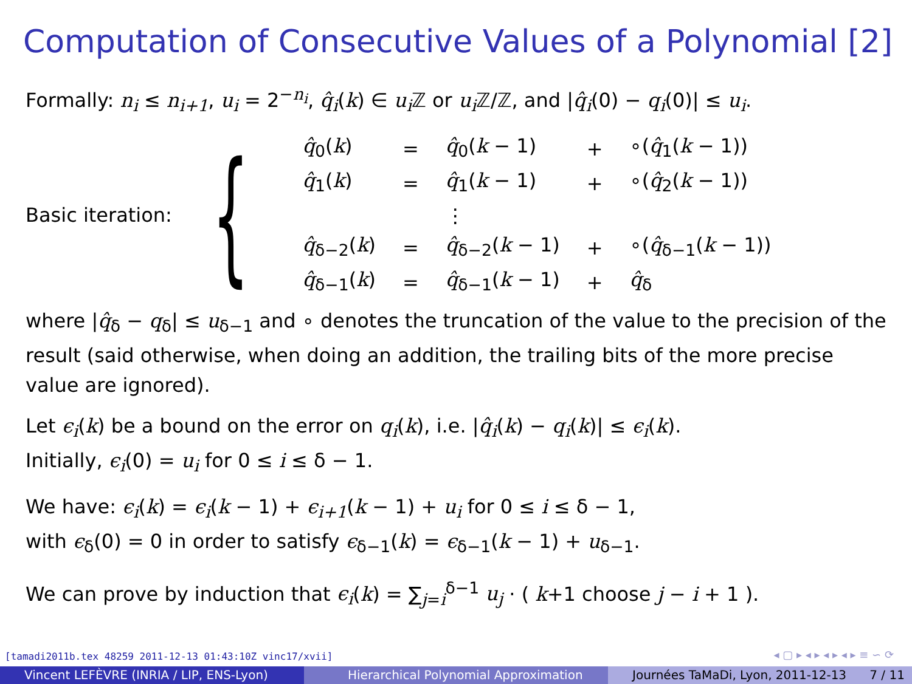Computation of Consecutive Values of a Polynomial [2]
Formally: n<sub>i</sub> ≤ n<sub>i+1</sub>, u<sub>i</sub> = 2<sup>−n<sub>i</sub></sup>, q̂<sub>i</sub>(k) ∈ u<sub>i</sub> ℤ or u<sub>i</sub> ℤ/ℤ, and |q̂<sub>i</sub>(0) − q<sub>i</sub>(0)| ≤ u<sub>i</sub>.
Basic iteration: {
| q̂<sub>0</sub>( k ) | = | q̂<sub>0</sub>( k − 1) | + | ∘( q̂<sub>1</sub>( k − 1)) |
| q̂<sub>1</sub>( k ) | = | q̂<sub>1</sub>( k − 1) | + | ∘( q̂<sub>2</sub>( k − 1)) |
| | | ⋮ | | |
| q̂<sub>δ−2</sub>( k ) | = | q̂<sub>δ−2</sub>( k − 1) | + | ∘( q̂<sub>δ−1</sub>( k − 1)) |
| q̂<sub>δ−1</sub>( k ) | = | q̂<sub>δ−1</sub>( k − 1) | + | q̂<sub>δ</sub> |
where |q̂<sub>δ</sub> − q<sub>δ</sub>| ≤ u<sub>δ−1</sub> and ∘ denotes the truncation of the value to the precision of the result (said otherwise, when doing an addition, the trailing bits of the more precise value are ignored).
Let ϵ<sub>i</sub>(k) be a bound on the error on q<sub>i</sub>(k), i.e. |q̂<sub>i</sub>(k) − q<sub>i</sub>(k)| ≤ ϵ<sub>i</sub>(k).
Initially, ϵ<sub>i</sub>(0) = u<sub>i</sub> for 0 ≤ i ≤ δ − 1.
We have: ϵ<sub>i</sub>(k) = ϵ<sub>i</sub>(k − 1) + ϵ<sub>i+1</sub>(k − 1) + u<sub>i</sub> for 0 ≤ i ≤ δ − 1,
with ϵ<sub>δ</sub>(0) = 0 in order to satisfy ϵ<sub>δ−1</sub>(k) = ϵ<sub>δ−1</sub>(k − 1) + u<sub>δ−1</sub>.
We can prove by induction that ϵ<sub>i</sub>(k) = ∑<sub>j=i</sub><sup>δ−1</sup> u<sub>j</sub> · ( k+1 choose j − i + 1 ).
[tamadi2011b.tex 48259 2011-12-13 01:43:10Z vinc17/xvii]
◂ ▢ ▸ ◂ ▸ ◂ ▸ ◂ ▸ ≡ ∽ ⟳
Vincent LEFÈVRE (INRIA / LIP, ENS-Lyon)
Hierarchical Polynomial Approximation Journées TaMaDi, Lyon, 2011-12-13 7 / 11